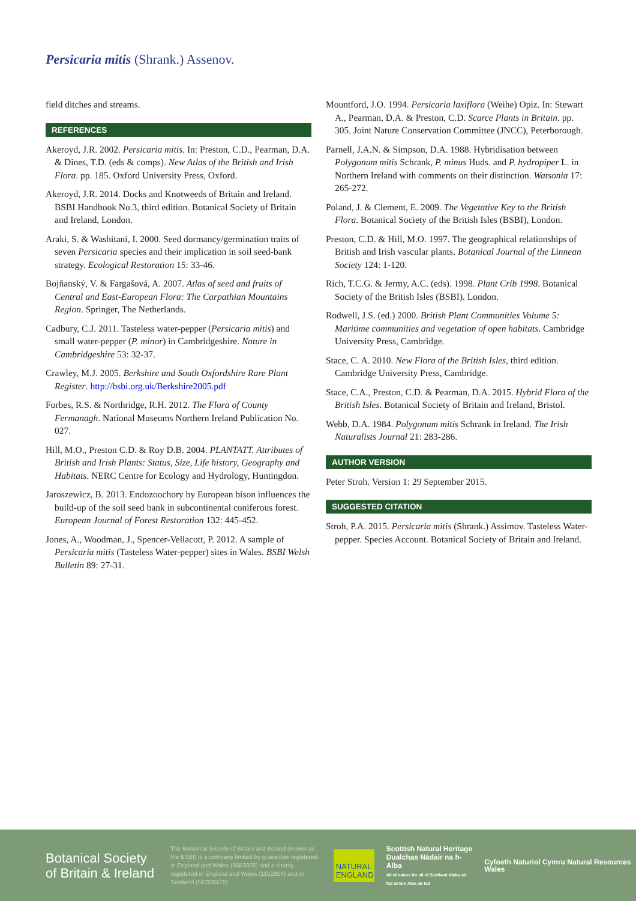Persicaria mitis (Shrank.) Assenov.
field ditches and streams.
REFERENCES
Akeroyd, J.R. 2002. Persicaria mitis. In: Preston, C.D., Pearman, D.A. & Dines, T.D. (eds & comps). New Atlas of the British and Irish Flora. pp. 185. Oxford University Press, Oxford.
Akeroyd, J.R. 2014. Docks and Knotweeds of Britain and Ireland. BSBI Handbook No.3, third edition. Botanical Society of Britain and Ireland, London.
Araki, S. & Washitani, I. 2000. Seed dormancy/germination traits of seven Persicaria species and their implication in soil seed-bank strategy. Ecological Restoration 15: 33-46.
Bojňanský, V. & Fargašová, A. 2007. Atlas of seed and fruits of Central and East-European Flora: The Carpathian Mountains Region. Springer, The Netherlands.
Cadbury, C.J. 2011. Tasteless water-pepper (Persicaria mitis) and small water-pepper (P. minor) in Cambridgeshire. Nature in Cambridgeshire 53: 32-37.
Crawley, M.J. 2005. Berkshire and South Oxfordshire Rare Plant Register. http://bsbi.org.uk/Berkshire2005.pdf
Forbes, R.S. & Northridge, R.H. 2012. The Flora of County Fermanagh. National Museums Northern Ireland Publication No. 027.
Hill, M.O., Preston C.D. & Roy D.B. 2004. PLANTATT. Attributes of British and Irish Plants: Status, Size, Life history, Geography and Habitats. NERC Centre for Ecology and Hydrology, Huntingdon.
Jaroszewicz, B. 2013. Endozoochory by European bison influences the build-up of the soil seed bank in subcontinental coniferous forest. European Journal of Forest Restoration 132: 445-452.
Jones, A., Woodman, J., Spencer-Vellacott, P. 2012. A sample of Persicaria mitis (Tasteless Water-pepper) sites in Wales. BSBI Welsh Bulletin 89: 27-31.
Mountford, J.O. 1994. Persicaria laxiflora (Weihe) Opiz. In: Stewart A., Pearman, D.A. & Preston, C.D. Scarce Plants in Britain. pp. 305. Joint Nature Conservation Committee (JNCC), Peterborough.
Parnell, J.A.N. & Simpson, D.A. 1988. Hybridisation between Polygonum mitis Schrank, P. minus Huds. and P. hydropiper L. in Northern Ireland with comments on their distinction. Watsonia 17: 265-272.
Poland, J. & Clement, E. 2009. The Vegetative Key to the British Flora. Botanical Society of the British Isles (BSBI), London.
Preston, C.D. & Hill, M.O. 1997. The geographical relationships of British and Irish vascular plants. Botanical Journal of the Linnean Society 124: 1-120.
Rich, T.C.G. & Jermy, A.C. (eds). 1998. Plant Crib 1998. Botanical Society of the British Isles (BSBI). London.
Rodwell, J.S. (ed.) 2000. British Plant Communities Volume 5: Maritime communities and vegetation of open habitats. Cambridge University Press, Cambridge.
Stace, C. A. 2010. New Flora of the British Isles, third edition. Cambridge University Press, Cambridge.
Stace, C.A., Preston, C.D. & Pearman, D.A. 2015. Hybrid Flora of the British Isles. Botanical Society of Britain and Ireland, Bristol.
Webb, D.A. 1984. Polygonum mitis Schrank in Ireland. The Irish Naturalists Journal 21: 283-286.
AUTHOR VERSION
Peter Stroh. Version 1: 29 September 2015.
SUGGESTED CITATION
Stroh, P.A. 2015. Persicaria mitis (Shrank.) Assimov. Tasteless Water-pepper. Species Account. Botanical Society of Britain and Ireland.
Botanical Society of Britain & Ireland
The Botanical Society of Britain and Ireland (known as the BSBI) is a company limited by guarantee registered in England and Wales (8553976) and a charity registered in England and Wales (1152954) and in Scotland (SC038675)
NATURAL ENGLAND
Scottish Natural Heritage Dualchas Nàdair na h-Alba
All of nature for all of Scotland Nàdar air fad airson Alba air fad
Cyfoeth Naturiol Cymru Natural Resources Wales